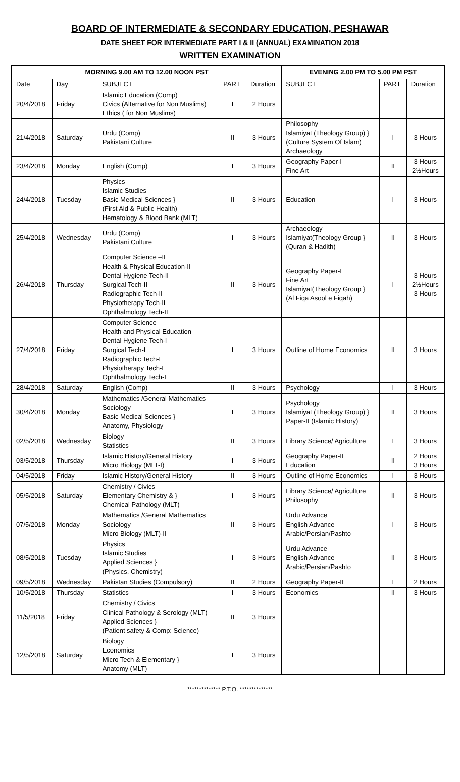BOARD OF INTERMEDIATE & SECONDARY EDUCATION, PESHAWAR
DATE SHEET FOR INTERMEDIATE PART I & II (ANNUAL) EXAMINATION 2018
WRITTEN EXAMINATION
| MORNING 9.00 AM TO 12.00 NOON PST | | | | | EVENING 2.00 PM TO 5.00 PM PST | | |
| --- | --- | --- | --- | --- | --- | --- | --- |
| Date | Day | SUBJECT | PART | Duration | SUBJECT | PART | Duration |
| 20/4/2018 | Friday | Islamic Education (Comp) Civics (Alternative for Non Muslims) Ethics ( for Non Muslims) | I | 2 Hours | | | |
| 21/4/2018 | Saturday | Urdu (Comp) Pakistani Culture | II | 3 Hours | Philosophy Islamiyat (Theology Group) } (Culture System Of Islam) Archaeology | I | 3 Hours |
| 23/4/2018 | Monday | English (Comp) | I | 3 Hours | Geography Paper-I Fine Art | II | 3 Hours 2½Hours |
| 24/4/2018 | Tuesday | Physics Islamic Studies Basic Medical Sciences } (First Aid & Public Health) Hematology & Blood Bank (MLT) | II | 3 Hours | Education | I | 3 Hours |
| 25/4/2018 | Wednesday | Urdu (Comp) Pakistani Culture | I | 3 Hours | Archaeology Islamiyat(Theology Group } (Quran & Hadith) | II | 3 Hours |
| 26/4/2018 | Thursday | Computer Science –II Health & Physical Education-II Dental Hygiene Tech-II Surgical Tech-II Radiographic Tech-II Physiotherapy Tech-II Ophthalmology Tech-II | II | 3 Hours | Geography Paper-I Fine Art Islamiyat(Theology Group } (Al Fiqa Asool e Fiqah) | I | 3 Hours 2½Hours 3 Hours |
| 27/4/2018 | Friday | Computer Science Health and Physical Education Dental Hygiene Tech-I Surgical Tech-I Radiographic Tech-I Physiotherapy Tech-I Ophthalmology Tech-I | I | 3 Hours | Outline of Home Economics | II | 3 Hours |
| 28/4/2018 | Saturday | English (Comp) | II | 3 Hours | Psychology | I | 3 Hours |
| 30/4/2018 | Monday | Mathematics /General Mathematics Sociology Basic Medical Sciences } Anatomy, Physiology | I | 3 Hours | Psychology Islamiyat (Theology Group) } Paper-II (Islamic History) | II | 3 Hours |
| 02/5/2018 | Wednesday | Biology Statistics | II | 3 Hours | Library Science/ Agriculture | I | 3 Hours |
| 03/5/2018 | Thursday | Islamic History/General History Micro Biology (MLT-I) | I | 3 Hours | Geography Paper-II Education | II | 2 Hours 3 Hours |
| 04/5/2018 | Friday | Islamic History/General History | II | 3 Hours | Outline of Home Economics | I | 3 Hours |
| 05/5/2018 | Saturday | Chemistry / Civics Elementary Chemistry & } Chemical Pathology (MLT) | I | 3 Hours | Library Science/ Agriculture Philosophy | II | 3 Hours |
| 07/5/2018 | Monday | Mathematics /General Mathematics Sociology Micro Biology (MLT)-II | II | 3 Hours | Urdu Advance English Advance Arabic/Persian/Pashto | I | 3 Hours |
| 08/5/2018 | Tuesday | Physics Islamic Studies Applied Sciences } (Physics, Chemistry) | I | 3 Hours | Urdu Advance English Advance Arabic/Persian/Pashto | II | 3 Hours |
| 09/5/2018 | Wednesday | Pakistan Studies (Compulsory) | II | 2 Hours | Geography Paper-II | I | 2 Hours |
| 10/5/2018 | Thursday | Statistics | I | 3 Hours | Economics | II | 3 Hours |
| 11/5/2018 | Friday | Chemistry / Civics Clinical Pathology & Serology (MLT) Applied Sciences } (Patient safety & Comp: Science) | II | 3 Hours | | | |
| 12/5/2018 | Saturday | Biology Economics Micro Tech & Elementary } Anatomy (MLT) | I | 3 Hours | | | |
************** P.T.O. **************